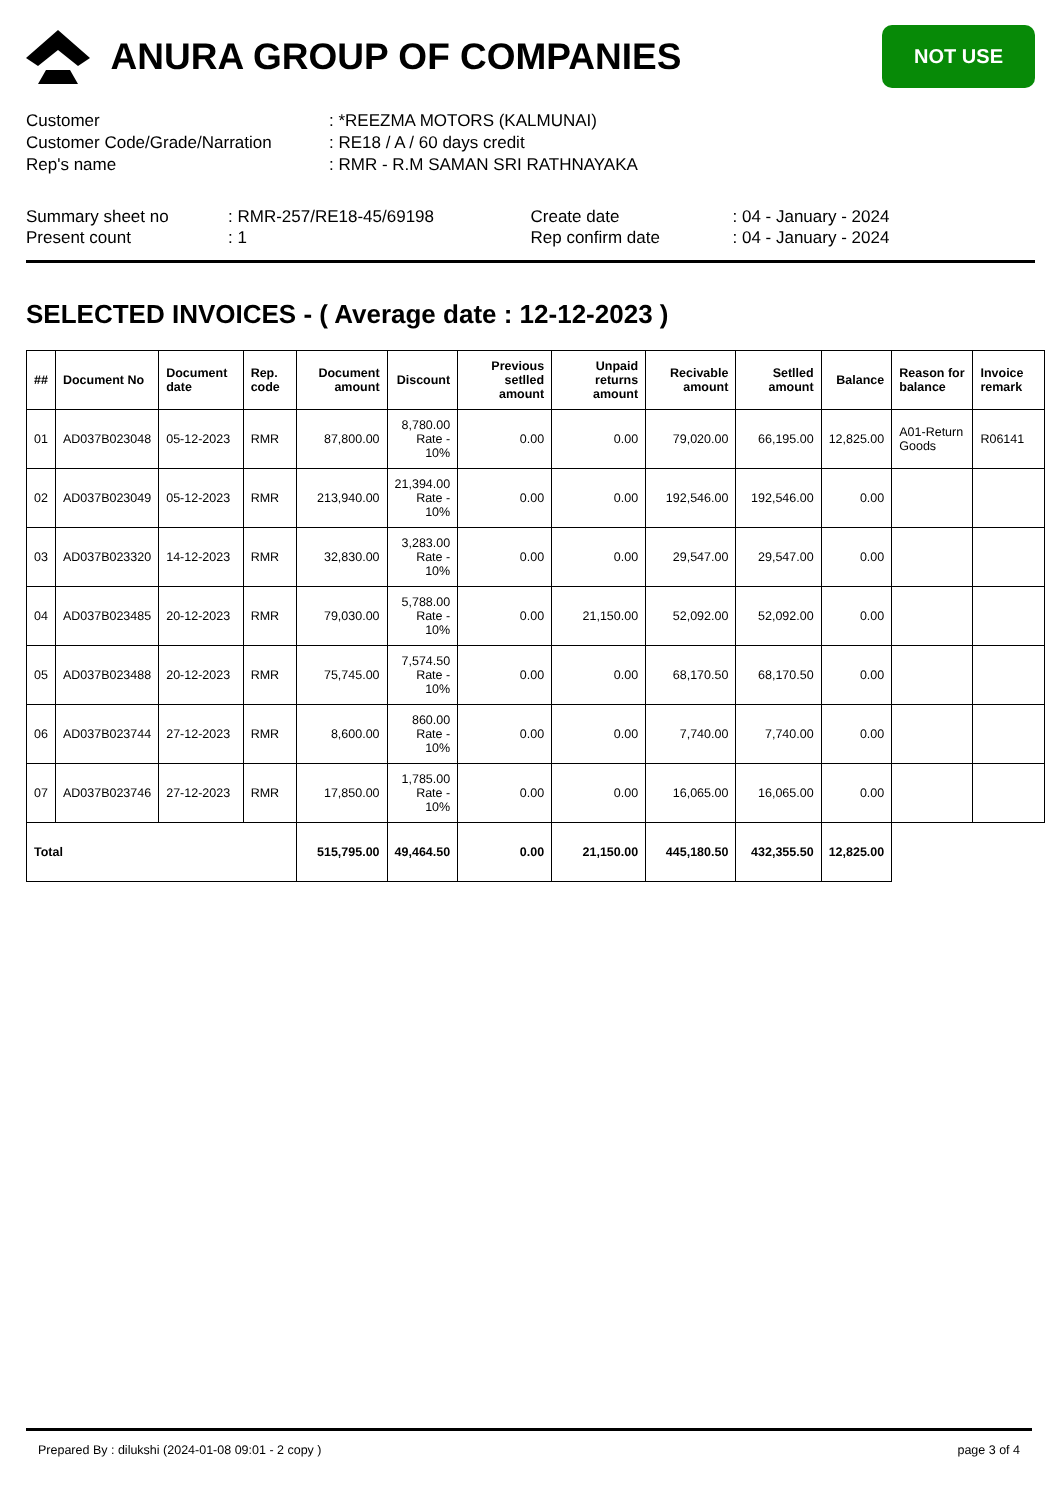ANURA GROUP OF COMPANIES
NOT USE
Customer: *REEZMA MOTORS (KALMUNAI)
Customer Code/Grade/Narration: RE18 / A / 60 days credit
Rep's name: RMR - R.M SAMAN SRI RATHNAYAKA
Summary sheet no
Present count: RMR-257/RE18-45/69198
: 1
Create date
Rep confirm date: 04 - January - 2024
: 04 - January - 2024
SELECTED INVOICES - ( Average date : 12-12-2023 )
| ## | Document No | Document date | Rep. code | Document amount | Discount | Previous setlled amount | Unpaid returns amount | Recivable amount | Setlled amount | Balance | Reason for balance | Invoice remark |
| --- | --- | --- | --- | --- | --- | --- | --- | --- | --- | --- | --- | --- |
| 01 | AD037B023048 | 05-12-2023 | RMR | 87,800.00 | 8,780.00 Rate - 10% | 0.00 | 0.00 | 79,020.00 | 66,195.00 | 12,825.00 | A01-Return Goods | R06141 |
| 02 | AD037B023049 | 05-12-2023 | RMR | 213,940.00 | 21,394.00 Rate - 10% | 0.00 | 0.00 | 192,546.00 | 192,546.00 | 0.00 | | |
| 03 | AD037B023320 | 14-12-2023 | RMR | 32,830.00 | 3,283.00 Rate - 10% | 0.00 | 0.00 | 29,547.00 | 29,547.00 | 0.00 | | |
| 04 | AD037B023485 | 20-12-2023 | RMR | 79,030.00 | 5,788.00 Rate - 10% | 0.00 | 21,150.00 | 52,092.00 | 52,092.00 | 0.00 | | |
| 05 | AD037B023488 | 20-12-2023 | RMR | 75,745.00 | 7,574.50 Rate - 10% | 0.00 | 0.00 | 68,170.50 | 68,170.50 | 0.00 | | |
| 06 | AD037B023744 | 27-12-2023 | RMR | 8,600.00 | 860.00 Rate - 10% | 0.00 | 0.00 | 7,740.00 | 7,740.00 | 0.00 | | |
| 07 | AD037B023746 | 27-12-2023 | RMR | 17,850.00 | 1,785.00 Rate - 10% | 0.00 | 0.00 | 16,065.00 | 16,065.00 | 0.00 | | |
| Total | | | | 515,795.00 | 49,464.50 | 0.00 | 21,150.00 | 445,180.50 | 432,355.50 | 12,825.00 | | |
Prepared By : dilukshi (2024-01-08 09:01 - 2 copy ) page 3 of 4